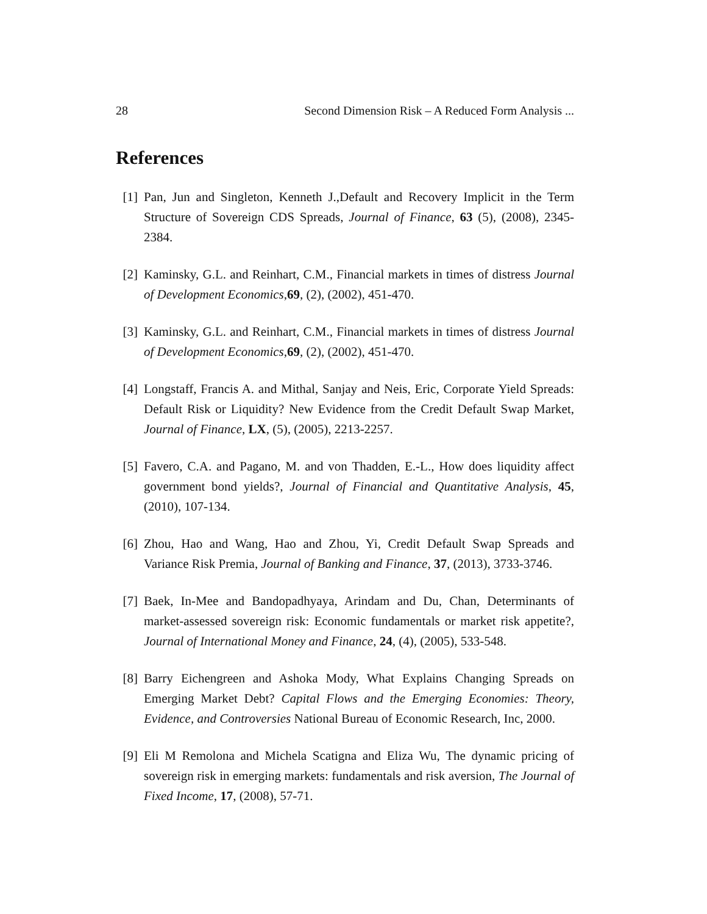28 Second Dimension Risk – A Reduced Form Analysis ...
References
[1] Pan, Jun and Singleton, Kenneth J.,Default and Recovery Implicit in the Term Structure of Sovereign CDS Spreads, Journal of Finance, 63 (5), (2008), 2345-2384.
[2] Kaminsky, G.L. and Reinhart, C.M., Financial markets in times of distress Journal of Development Economics,69, (2), (2002), 451-470.
[3] Kaminsky, G.L. and Reinhart, C.M., Financial markets in times of distress Journal of Development Economics,69, (2), (2002), 451-470.
[4] Longstaff, Francis A. and Mithal, Sanjay and Neis, Eric, Corporate Yield Spreads: Default Risk or Liquidity? New Evidence from the Credit Default Swap Market, Journal of Finance, LX, (5), (2005), 2213-2257.
[5] Favero, C.A. and Pagano, M. and von Thadden, E.-L., How does liquidity affect government bond yields?, Journal of Financial and Quantitative Analysis, 45, (2010), 107-134.
[6] Zhou, Hao and Wang, Hao and Zhou, Yi, Credit Default Swap Spreads and Variance Risk Premia, Journal of Banking and Finance, 37, (2013), 3733-3746.
[7] Baek, In-Mee and Bandopadhyaya, Arindam and Du, Chan, Determinants of market-assessed sovereign risk: Economic fundamentals or market risk appetite?, Journal of International Money and Finance, 24, (4), (2005), 533-548.
[8] Barry Eichengreen and Ashoka Mody, What Explains Changing Spreads on Emerging Market Debt? Capital Flows and the Emerging Economies: Theory, Evidence, and Controversies National Bureau of Economic Research, Inc, 2000.
[9] Eli M Remolona and Michela Scatigna and Eliza Wu, The dynamic pricing of sovereign risk in emerging markets: fundamentals and risk aversion, The Journal of Fixed Income, 17, (2008), 57-71.